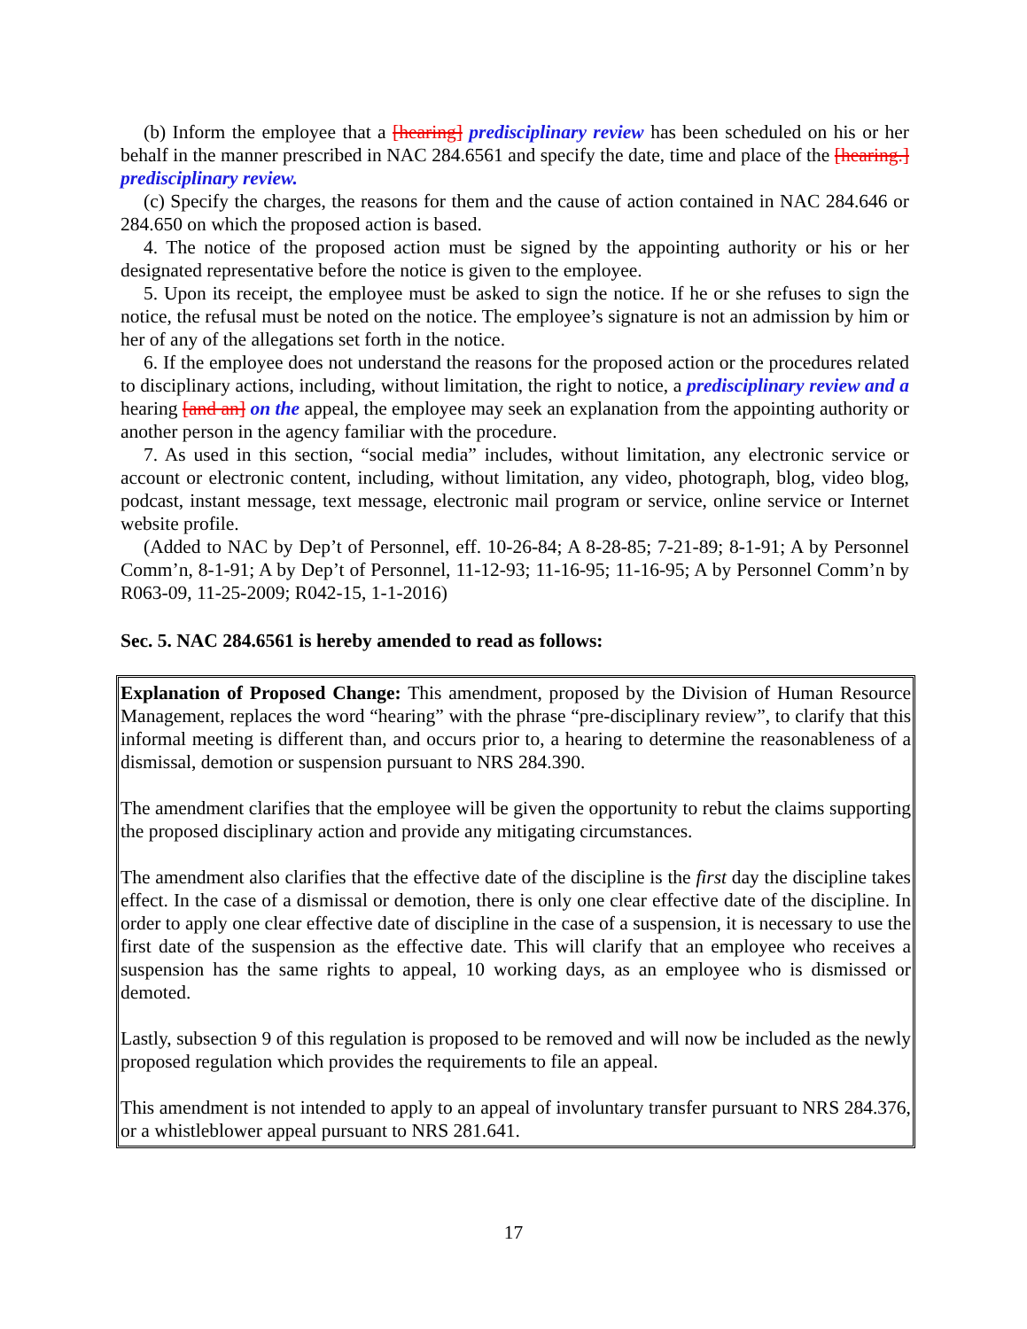(b) Inform the employee that a [hearing] predisciplinary review has been scheduled on his or her behalf in the manner prescribed in NAC 284.6561 and specify the date, time and place of the [hearing.] predisciplinary review.
(c) Specify the charges, the reasons for them and the cause of action contained in NAC 284.646 or 284.650 on which the proposed action is based.
4. The notice of the proposed action must be signed by the appointing authority or his or her designated representative before the notice is given to the employee.
5. Upon its receipt, the employee must be asked to sign the notice. If he or she refuses to sign the notice, the refusal must be noted on the notice. The employee’s signature is not an admission by him or her of any of the allegations set forth in the notice.
6. If the employee does not understand the reasons for the proposed action or the procedures related to disciplinary actions, including, without limitation, the right to notice, a predisciplinary review and a hearing [and an] on the appeal, the employee may seek an explanation from the appointing authority or another person in the agency familiar with the procedure.
7. As used in this section, “social media” includes, without limitation, any electronic service or account or electronic content, including, without limitation, any video, photograph, blog, video blog, podcast, instant message, text message, electronic mail program or service, online service or Internet website profile.
(Added to NAC by Dep’t of Personnel, eff. 10-26-84; A 8-28-85; 7-21-89; 8-1-91; A by Personnel Comm’n, 8-1-91; A by Dep’t of Personnel, 11-12-93; 11-16-95; 11-16-95; A by Personnel Comm’n by R063-09, 11-25-2009; R042-15, 1-1-2016)
Sec. 5. NAC 284.6561 is hereby amended to read as follows:
Explanation of Proposed Change: This amendment, proposed by the Division of Human Resource Management, replaces the word “hearing” with the phrase “pre-disciplinary review”, to clarify that this informal meeting is different than, and occurs prior to, a hearing to determine the reasonableness of a dismissal, demotion or suspension pursuant to NRS 284.390.
The amendment clarifies that the employee will be given the opportunity to rebut the claims supporting the proposed disciplinary action and provide any mitigating circumstances.
The amendment also clarifies that the effective date of the discipline is the first day the discipline takes effect. In the case of a dismissal or demotion, there is only one clear effective date of the discipline. In order to apply one clear effective date of discipline in the case of a suspension, it is necessary to use the first date of the suspension as the effective date. This will clarify that an employee who receives a suspension has the same rights to appeal, 10 working days, as an employee who is dismissed or demoted.
Lastly, subsection 9 of this regulation is proposed to be removed and will now be included as the newly proposed regulation which provides the requirements to file an appeal.
This amendment is not intended to apply to an appeal of involuntary transfer pursuant to NRS 284.376, or a whistleblower appeal pursuant to NRS 281.641.
17